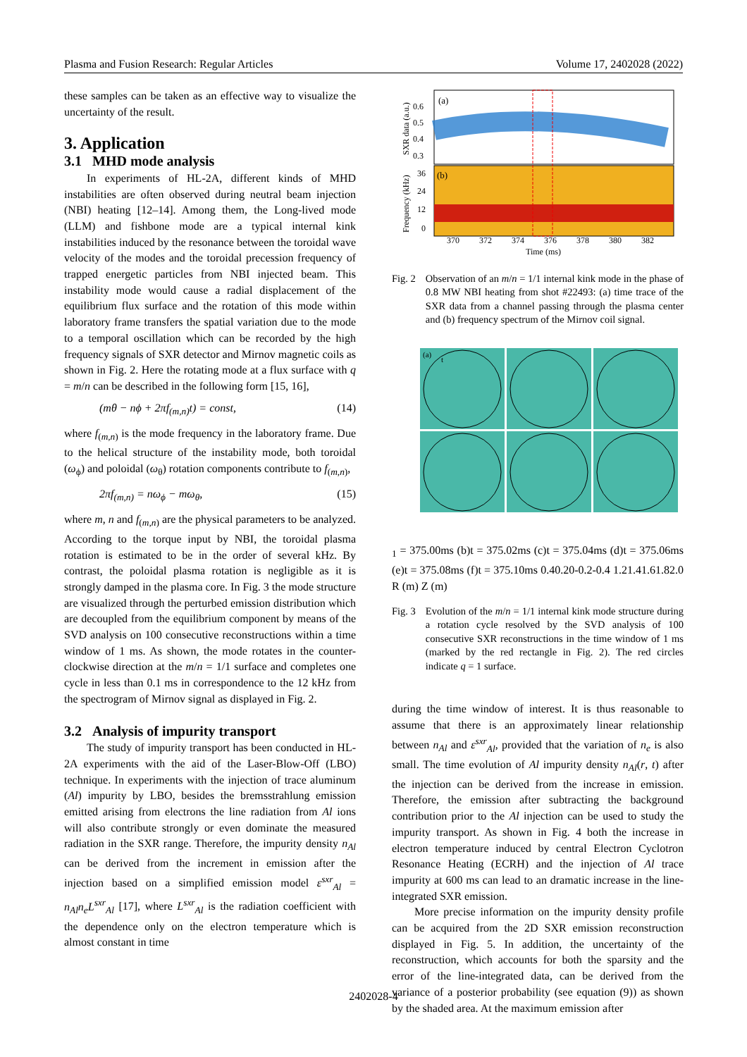Plasma and Fusion Research: Regular Articles Volume 17, 2402028 (2022)
these samples can be taken as an effective way to visualize the uncertainty of the result.
3. Application
3.1 MHD mode analysis
In experiments of HL-2A, different kinds of MHD instabilities are often observed during neutral beam injection (NBI) heating [12–14]. Among them, the Long-lived mode (LLM) and fishbone mode are a typical internal kink instabilities induced by the resonance between the toroidal wave velocity of the modes and the toroidal precession frequency of trapped energetic particles from NBI injected beam. This instability mode would cause a radial displacement of the equilibrium flux surface and the rotation of this mode within laboratory frame transfers the spatial variation due to the mode to a temporal oscillation which can be recorded by the high frequency signals of SXR detector and Mirnov magnetic coils as shown in Fig. 2. Here the rotating mode at a flux surface with q = m/n can be described in the following form [15, 16],
(mθ − nϕ + 2πf<sub>(m,n)</sub>t) = const, (14)
where f<sub>(m,n)</sub> is the mode frequency in the laboratory frame. Due to the helical structure of the instability mode, both toroidal (ω<sub>ϕ</sub>) and poloidal (ω<sub>θ</sub>) rotation components contribute to f<sub>(m,n)</sub>,
2πf<sub>(m,n)</sub> = nω<sub>ϕ</sub> − mω<sub>θ</sub>, (15)
where m, n and f<sub>(m,n)</sub> are the physical parameters to be analyzed. According to the torque input by NBI, the toroidal plasma rotation is estimated to be in the order of several kHz. By contrast, the poloidal plasma rotation is negligible as it is strongly damped in the plasma core. In Fig. 3 the mode structure are visualized through the perturbed emission distribution which are decoupled from the equilibrium component by means of the SVD analysis on 100 consecutive reconstructions within a time window of 1 ms. As shown, the mode rotates in the counter-clockwise direction at the m/n = 1/1 surface and completes one cycle in less than 0.1 ms in correspondence to the 12 kHz from the spectrogram of Mirnov signal as displayed in Fig. 2.
3.2 Analysis of impurity transport
The study of impurity transport has been conducted in HL-2A experiments with the aid of the Laser-Blow-Off (LBO) technique. In experiments with the injection of trace aluminum (Al) impurity by LBO, besides the bremsstrahlung emission emitted arising from electrons the line radiation from Al ions will also contribute strongly or even dominate the measured radiation in the SXR range. Therefore, the impurity density n<sub>Al</sub> can be derived from the increment in emission after the injection based on a simplified emission model ε<sup>sxr</sup><sub>Al</sub> = n<sub>Al</sub>n<sub>e</sub>L<sup>sxr</sup><sub>Al</sub> [17], where L<sup>sxr</sup><sub>Al</sub> is the radiation coefficient with the dependence only on the electron temperature which is almost constant in time
(a)
(b)
0.6
0.5
0.4
0.3
36
24
12
0
370
372
374
376
378
380
382
Time (ms)
SXR data (a.u.)
Frequency (kHz)
Fig. 2 Observation of an m/n = 1/1 internal kink mode in the phase of 0.8 MW NBI heating from shot #22493: (a) time trace of the SXR data from a channel passing through the plasma center and (b) frequency spectrum of the Mirnov coil signal.
(a)
t1 = 375.00ms
(b)
t = 375.02ms
(c)
t = 375.04ms
(d)
t = 375.06ms
(e)
t = 375.08ms
(f)
t = 375.10ms
0.4
0.2
0
-0.2
-0.4
1.2
1.4
1.6
1.8
2.0
R (m)
Z (m)
Fig. 3 Evolution of the m/n = 1/1 internal kink mode structure during a rotation cycle resolved by the SVD analysis of 100 consecutive SXR reconstructions in the time window of 1 ms (marked by the red rectangle in Fig. 2). The red circles indicate q = 1 surface.
during the time window of interest. It is thus reasonable to assume that there is an approximately linear relationship between n<sub>Al</sub> and ε<sup>sxr</sup><sub>Al</sub>, provided that the variation of n<sub>e</sub> is also small. The time evolution of Al impurity density n<sub>Al</sub>(r, t) after the injection can be derived from the increase in emission. Therefore, the emission after subtracting the background contribution prior to the Al injection can be used to study the impurity transport. As shown in Fig. 4 both the increase in electron temperature induced by central Electron Cyclotron Resonance Heating (ECRH) and the injection of Al trace impurity at 600 ms can lead to an dramatic increase in the line-integrated SXR emission.
More precise information on the impurity density profile can be acquired from the 2D SXR emission reconstruction displayed in Fig. 5. In addition, the uncertainty of the reconstruction, which accounts for both the sparsity and the error of the line-integrated data, can be derived from the variance of a posterior probability (see equation (9)) as shown by the shaded area. At the maximum emission after
2402028-4